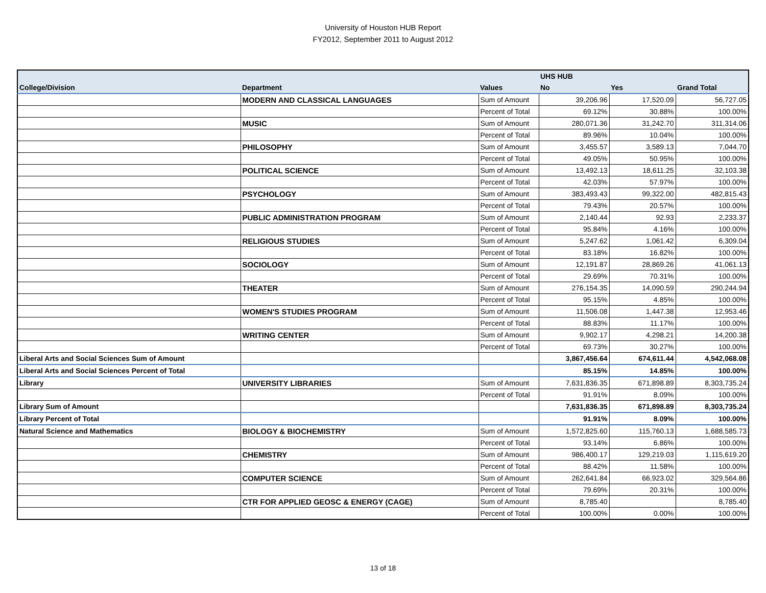University of Houston HUB Report
FY2012, September 2011 to August 2012
| | | | UHS HUB | | |
| --- | --- | --- | --- | --- | --- |
| College/Division | Department | Values | No | Yes | Grand Total |
| | MODERN AND CLASSICAL LANGUAGES | Sum of Amount | 39,206.96 | 17,520.09 | 56,727.05 |
| | | Percent of Total | 69.12% | 30.88% | 100.00% |
| | MUSIC | Sum of Amount | 280,071.36 | 31,242.70 | 311,314.06 |
| | | Percent of Total | 89.96% | 10.04% | 100.00% |
| | PHILOSOPHY | Sum of Amount | 3,455.57 | 3,589.13 | 7,044.70 |
| | | Percent of Total | 49.05% | 50.95% | 100.00% |
| | POLITICAL SCIENCE | Sum of Amount | 13,492.13 | 18,611.25 | 32,103.38 |
| | | Percent of Total | 42.03% | 57.97% | 100.00% |
| | PSYCHOLOGY | Sum of Amount | 383,493.43 | 99,322.00 | 482,815.43 |
| | | Percent of Total | 79.43% | 20.57% | 100.00% |
| | PUBLIC ADMINISTRATION PROGRAM | Sum of Amount | 2,140.44 | 92.93 | 2,233.37 |
| | | Percent of Total | 95.84% | 4.16% | 100.00% |
| | RELIGIOUS STUDIES | Sum of Amount | 5,247.62 | 1,061.42 | 6,309.04 |
| | | Percent of Total | 83.18% | 16.82% | 100.00% |
| | SOCIOLOGY | Sum of Amount | 12,191.87 | 28,869.26 | 41,061.13 |
| | | Percent of Total | 29.69% | 70.31% | 100.00% |
| | THEATER | Sum of Amount | 276,154.35 | 14,090.59 | 290,244.94 |
| | | Percent of Total | 95.15% | 4.85% | 100.00% |
| | WOMEN'S STUDIES PROGRAM | Sum of Amount | 11,506.08 | 1,447.38 | 12,953.46 |
| | | Percent of Total | 88.83% | 11.17% | 100.00% |
| | WRITING CENTER | Sum of Amount | 9,902.17 | 4,298.21 | 14,200.38 |
| | | Percent of Total | 69.73% | 30.27% | 100.00% |
| Liberal Arts and Social Sciences Sum of Amount | | | 3,867,456.64 | 674,611.44 | 4,542,068.08 |
| Liberal Arts and Social Sciences Percent of Total | | | 85.15% | 14.85% | 100.00% |
| Library | UNIVERSITY LIBRARIES | Sum of Amount | 7,631,836.35 | 671,898.89 | 8,303,735.24 |
| | | Percent of Total | 91.91% | 8.09% | 100.00% |
| Library Sum of Amount | | | 7,631,836.35 | 671,898.89 | 8,303,735.24 |
| Library Percent of Total | | | 91.91% | 8.09% | 100.00% |
| Natural Science and Mathematics | BIOLOGY & BIOCHEMISTRY | Sum of Amount | 1,572,825.60 | 115,760.13 | 1,688,585.73 |
| | | Percent of Total | 93.14% | 6.86% | 100.00% |
| | CHEMISTRY | Sum of Amount | 986,400.17 | 129,219.03 | 1,115,619.20 |
| | | Percent of Total | 88.42% | 11.58% | 100.00% |
| | COMPUTER SCIENCE | Sum of Amount | 262,641.84 | 66,923.02 | 329,564.86 |
| | | Percent of Total | 79.69% | 20.31% | 100.00% |
| | CTR FOR APPLIED GEOSC & ENERGY (CAGE) | Sum of Amount | 8,785.40 | | 8,785.40 |
| | | Percent of Total | 100.00% | 0.00% | 100.00% |
13 of 18